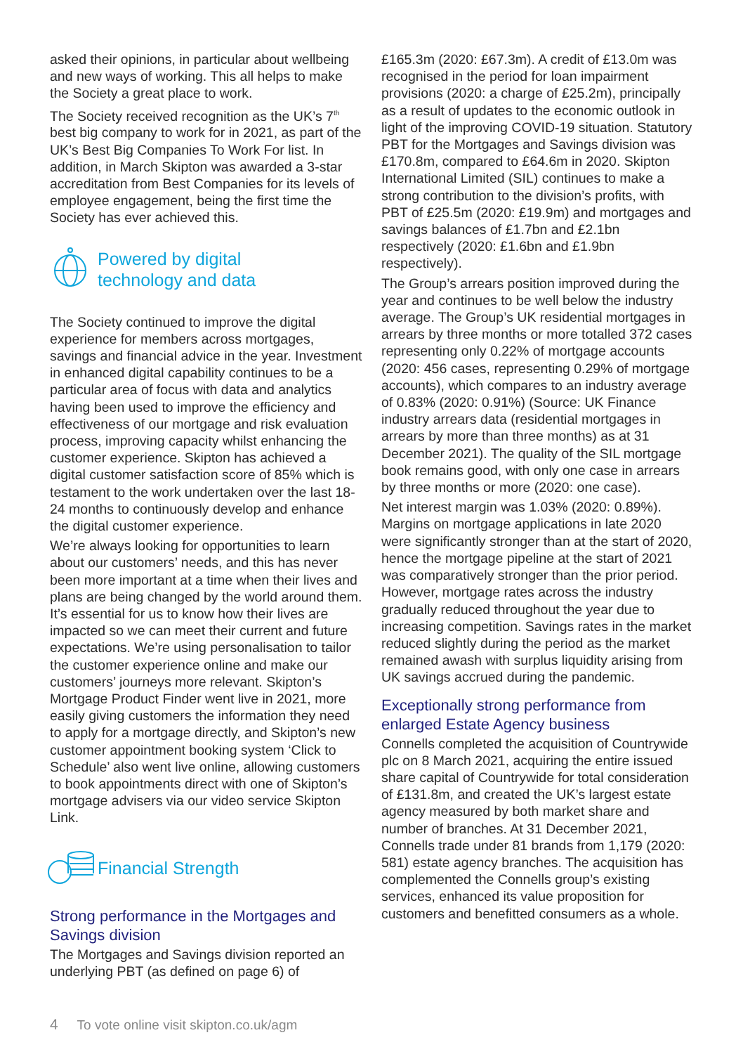asked their opinions, in particular about wellbeing and new ways of working. This all helps to make the Society a great place to work.
The Society received recognition as the UK’s 7<sup>th</sup> best big company to work for in 2021, as part of the UK’s Best Big Companies To Work For list. In addition, in March Skipton was awarded a 3-star accreditation from Best Companies for its levels of employee engagement, being the first time the Society has ever achieved this.
Powered by digital
technology and data
The Society continued to improve the digital experience for members across mortgages, savings and financial advice in the year. Investment in enhanced digital capability continues to be a particular area of focus with data and analytics having been used to improve the efficiency and effectiveness of our mortgage and risk evaluation process, improving capacity whilst enhancing the customer experience. Skipton has achieved a digital customer satisfaction score of 85% which is testament to the work undertaken over the last 18-24 months to continuously develop and enhance the digital customer experience.
We’re always looking for opportunities to learn about our customers’ needs, and this has never been more important at a time when their lives and plans are being changed by the world around them. It’s essential for us to know how their lives are impacted so we can meet their current and future expectations. We’re using personalisation to tailor the customer experience online and make our customers’ journeys more relevant. Skipton’s Mortgage Product Finder went live in 2021, more easily giving customers the information they need to apply for a mortgage directly, and Skipton’s new customer appointment booking system ‘Click to Schedule’ also went live online, allowing customers to book appointments direct with one of Skipton’s mortgage advisers via our video service Skipton Link.
Financial Strength
Strong performance in the Mortgages and Savings division
The Mortgages and Savings division reported an underlying PBT (as defined on page 6) of
£165.3m (2020: £67.3m). A credit of £13.0m was recognised in the period for loan impairment provisions (2020: a charge of £25.2m), principally as a result of updates to the economic outlook in light of the improving COVID-19 situation. Statutory PBT for the Mortgages and Savings division was £170.8m, compared to £64.6m in 2020. Skipton International Limited (SIL) continues to make a strong contribution to the division’s profits, with PBT of £25.5m (2020: £19.9m) and mortgages and savings balances of £1.7bn and £2.1bn respectively (2020: £1.6bn and £1.9bn respectively).
The Group’s arrears position improved during the year and continues to be well below the industry average. The Group’s UK residential mortgages in arrears by three months or more totalled 372 cases representing only 0.22% of mortgage accounts (2020: 456 cases, representing 0.29% of mortgage accounts), which compares to an industry average of 0.83% (2020: 0.91%) (Source: UK Finance industry arrears data (residential mortgages in arrears by more than three months) as at 31 December 2021). The quality of the SIL mortgage book remains good, with only one case in arrears by three months or more (2020: one case).
Net interest margin was 1.03% (2020: 0.89%). Margins on mortgage applications in late 2020 were significantly stronger than at the start of 2020, hence the mortgage pipeline at the start of 2021 was comparatively stronger than the prior period. However, mortgage rates across the industry gradually reduced throughout the year due to increasing competition. Savings rates in the market reduced slightly during the period as the market remained awash with surplus liquidity arising from UK savings accrued during the pandemic.
Exceptionally strong performance from enlarged Estate Agency business
Connells completed the acquisition of Countrywide plc on 8 March 2021, acquiring the entire issued share capital of Countrywide for total consideration of £131.8m, and created the UK’s largest estate agency measured by both market share and number of branches. At 31 December 2021, Connells trade under 81 brands from 1,179 (2020: 581) estate agency branches. The acquisition has complemented the Connells group’s existing services, enhanced its value proposition for customers and benefitted consumers as a whole.
4 To vote online visit skipton.co.uk/agm